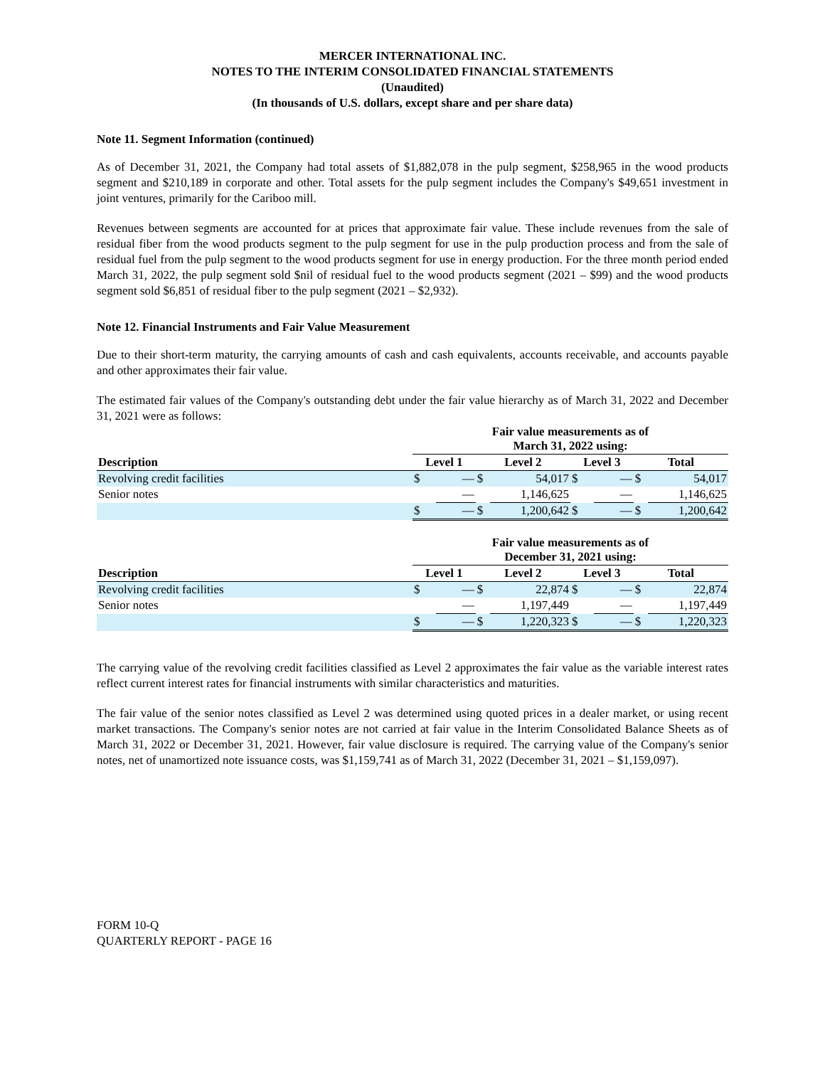MERCER INTERNATIONAL INC.
NOTES TO THE INTERIM CONSOLIDATED FINANCIAL STATEMENTS
(Unaudited)
(In thousands of U.S. dollars, except share and per share data)
Note 11. Segment Information (continued)
As of December 31, 2021, the Company had total assets of $1,882,078 in the pulp segment, $258,965 in the wood products segment and $210,189 in corporate and other. Total assets for the pulp segment includes the Company's $49,651 investment in joint ventures, primarily for the Cariboo mill.
Revenues between segments are accounted for at prices that approximate fair value. These include revenues from the sale of residual fiber from the wood products segment to the pulp segment for use in the pulp production process and from the sale of residual fuel from the pulp segment to the wood products segment for use in energy production. For the three month period ended March 31, 2022, the pulp segment sold $nil of residual fuel to the wood products segment (2021 – $99) and the wood products segment sold $6,851 of residual fiber to the pulp segment (2021 – $2,932).
Note 12. Financial Instruments and Fair Value Measurement
Due to their short-term maturity, the carrying amounts of cash and cash equivalents, accounts receivable, and accounts payable and other approximates their fair value.
The estimated fair values of the Company's outstanding debt under the fair value hierarchy as of March 31, 2022 and December 31, 2021 were as follows:
| | Fair value measurements as of March 31, 2022 using: | | | | | | | |
| --- | --- | --- | --- | --- | --- | --- | --- | --- |
| Description | Level 1 | | Level 2 | | Level 3 | | Total | |
| Revolving credit facilities | $ | — | $ | 54,017 | $ | — | $ | 54,017 |
| Senior notes | | — | | 1,146,625 | | — | | 1,146,625 |
| | $ | — | $ | 1,200,642 | $ | — | $ | 1,200,642 |
| | Fair value measurements as of December 31, 2021 using: | | | | | | | |
| --- | --- | --- | --- | --- | --- | --- | --- | --- |
| Description | Level 1 | | Level 2 | | Level 3 | | Total | |
| Revolving credit facilities | $ | — | $ | 22,874 | $ | — | $ | 22,874 |
| Senior notes | | — | | 1,197,449 | | — | | 1,197,449 |
| | $ | — | $ | 1,220,323 | $ | — | $ | 1,220,323 |
The carrying value of the revolving credit facilities classified as Level 2 approximates the fair value as the variable interest rates reflect current interest rates for financial instruments with similar characteristics and maturities.
The fair value of the senior notes classified as Level 2 was determined using quoted prices in a dealer market, or using recent market transactions. The Company's senior notes are not carried at fair value in the Interim Consolidated Balance Sheets as of March 31, 2022 or December 31, 2021. However, fair value disclosure is required. The carrying value of the Company's senior notes, net of unamortized note issuance costs, was $1,159,741 as of March 31, 2022 (December 31, 2021 – $1,159,097).
FORM 10-Q
QUARTERLY REPORT - PAGE 16